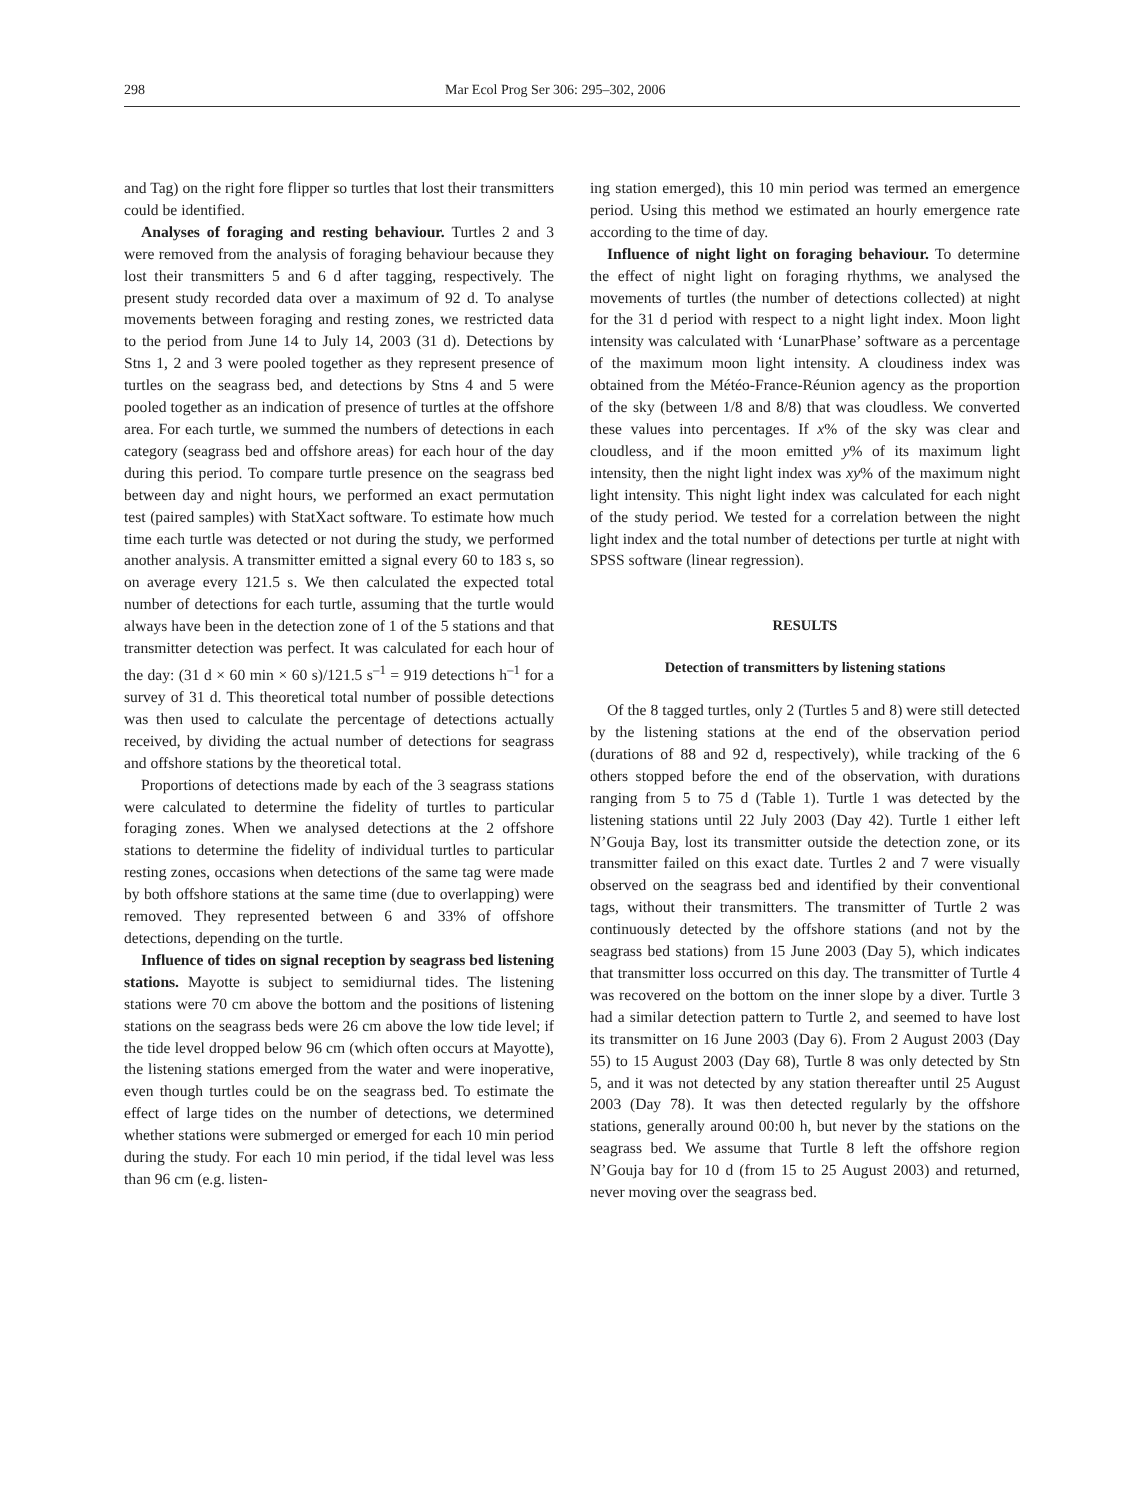298 Mar Ecol Prog Ser 306: 295–302, 2006
and Tag) on the right fore flipper so turtles that lost their transmitters could be identified.
Analyses of foraging and resting behaviour. Turtles 2 and 3 were removed from the analysis of foraging behaviour because they lost their transmitters 5 and 6 d after tagging, respectively. The present study recorded data over a maximum of 92 d. To analyse movements between foraging and resting zones, we restricted data to the period from June 14 to July 14, 2003 (31 d). Detections by Stns 1, 2 and 3 were pooled together as they represent presence of turtles on the seagrass bed, and detections by Stns 4 and 5 were pooled together as an indication of presence of turtles at the offshore area. For each turtle, we summed the numbers of detections in each category (seagrass bed and offshore areas) for each hour of the day during this period. To compare turtle presence on the seagrass bed between day and night hours, we performed an exact permutation test (paired samples) with StatXact software. To estimate how much time each turtle was detected or not during the study, we performed another analysis. A transmitter emitted a signal every 60 to 183 s, so on average every 121.5 s. We then calculated the expected total number of detections for each turtle, assuming that the turtle would always have been in the detection zone of 1 of the 5 stations and that transmitter detection was perfect. It was calculated for each hour of the day: (31 d × 60 min × 60 s)/121.5 s<sup>–1</sup> = 919 detections h<sup>–1</sup> for a survey of 31 d. This theoretical total number of possible detections was then used to calculate the percentage of detections actually received, by dividing the actual number of detections for seagrass and offshore stations by the theoretical total.
Proportions of detections made by each of the 3 seagrass stations were calculated to determine the fidelity of turtles to particular foraging zones. When we analysed detections at the 2 offshore stations to determine the fidelity of individual turtles to particular resting zones, occasions when detections of the same tag were made by both offshore stations at the same time (due to overlapping) were removed. They represented between 6 and 33% of offshore detections, depending on the turtle.
Influence of tides on signal reception by seagrass bed listening stations. Mayotte is subject to semidiurnal tides. The listening stations were 70 cm above the bottom and the positions of listening stations on the seagrass beds were 26 cm above the low tide level; if the tide level dropped below 96 cm (which often occurs at Mayotte), the listening stations emerged from the water and were inoperative, even though turtles could be on the seagrass bed. To estimate the effect of large tides on the number of detections, we determined whether stations were submerged or emerged for each 10 min period during the study. For each 10 min period, if the tidal level was less than 96 cm (e.g. listen-
ing station emerged), this 10 min period was termed an emergence period. Using this method we estimated an hourly emergence rate according to the time of day.
Influence of night light on foraging behaviour. To determine the effect of night light on foraging rhythms, we analysed the movements of turtles (the number of detections collected) at night for the 31 d period with respect to a night light index. Moon light intensity was calculated with ‘LunarPhase’ software as a percentage of the maximum moon light intensity. A cloudiness index was obtained from the Météo-France-Réunion agency as the proportion of the sky (between 1/8 and 8/8) that was cloudless. We converted these values into percentages. If x% of the sky was clear and cloudless, and if the moon emitted y% of its maximum light intensity, then the night light index was xy% of the maximum night light intensity. This night light index was calculated for each night of the study period. We tested for a correlation between the night light index and the total number of detections per turtle at night with SPSS software (linear regression).
RESULTS
Detection of transmitters by listening stations
Of the 8 tagged turtles, only 2 (Turtles 5 and 8) were still detected by the listening stations at the end of the observation period (durations of 88 and 92 d, respectively), while tracking of the 6 others stopped before the end of the observation, with durations ranging from 5 to 75 d (Table 1). Turtle 1 was detected by the listening stations until 22 July 2003 (Day 42). Turtle 1 either left N’Gouja Bay, lost its transmitter outside the detection zone, or its transmitter failed on this exact date. Turtles 2 and 7 were visually observed on the seagrass bed and identified by their conventional tags, without their transmitters. The transmitter of Turtle 2 was continuously detected by the offshore stations (and not by the seagrass bed stations) from 15 June 2003 (Day 5), which indicates that transmitter loss occurred on this day. The transmitter of Turtle 4 was recovered on the bottom on the inner slope by a diver. Turtle 3 had a similar detection pattern to Turtle 2, and seemed to have lost its transmitter on 16 June 2003 (Day 6). From 2 August 2003 (Day 55) to 15 August 2003 (Day 68), Turtle 8 was only detected by Stn 5, and it was not detected by any station thereafter until 25 August 2003 (Day 78). It was then detected regularly by the offshore stations, generally around 00:00 h, but never by the stations on the seagrass bed. We assume that Turtle 8 left the offshore region N’Gouja bay for 10 d (from 15 to 25 August 2003) and returned, never moving over the seagrass bed.